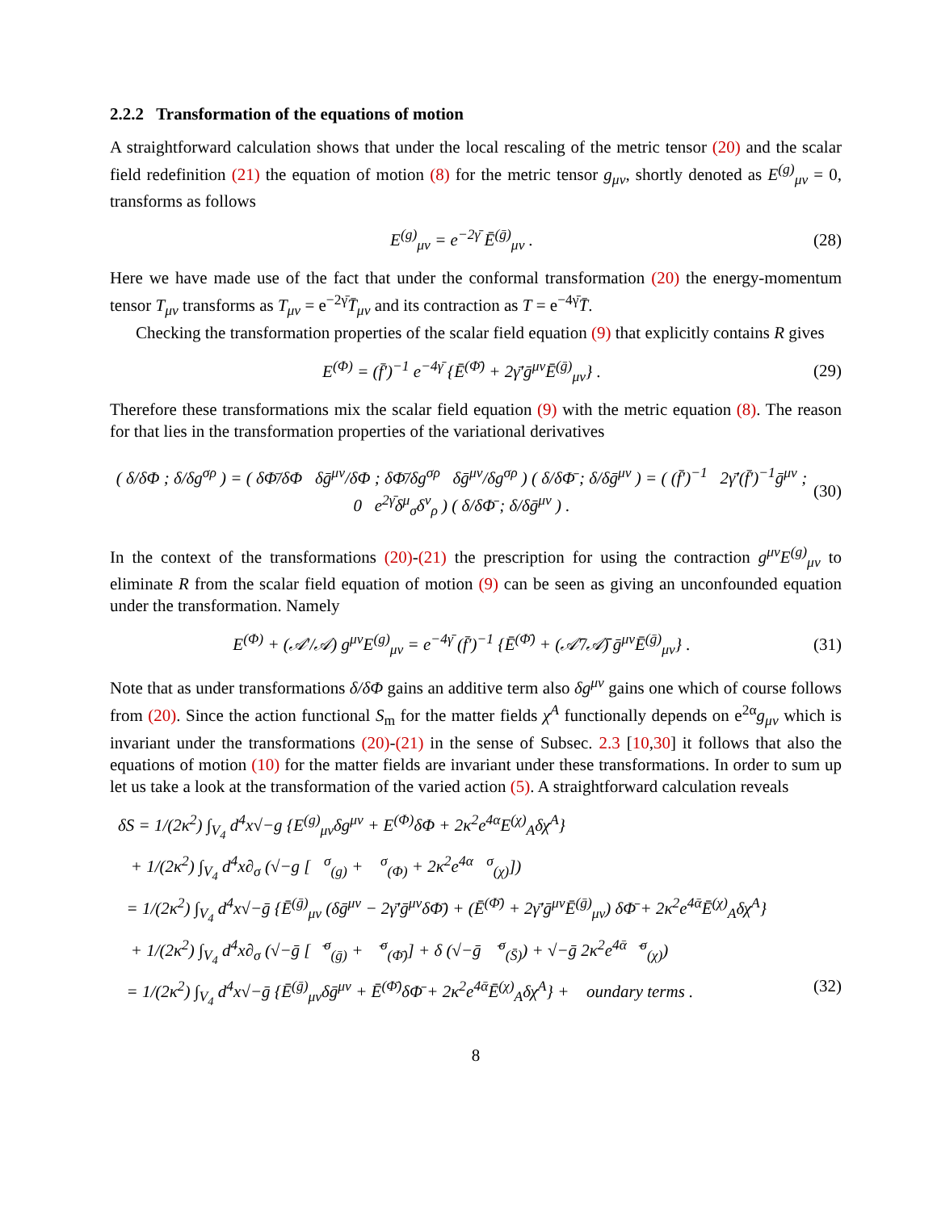2.2.2 Transformation of the equations of motion
A straightforward calculation shows that under the local rescaling of the metric tensor (20) and the scalar field redefinition (21) the equation of motion (8) for the metric tensor g<sub>μν</sub>, shortly denoted as E<sup>(g)</sup><sub>μν</sub> = 0, transforms as follows
E<sup>(g)</sup><sub>μν</sub> = e<sup>−2γ̄</sup> Ē<sup>(ḡ)</sup><sub>μν</sub> . (28)
Here we have made use of the fact that under the conformal transformation (20) the energy-momentum tensor T<sub>μν</sub> transforms as T<sub>μν</sub> = e<sup>−2γ̄</sup>T̄<sub>μν</sub> and its contraction as T = e<sup>−4γ̄</sup>T̄.
Checking the transformation properties of the scalar field equation (9) that explicitly contains R gives
E<sup>(Φ)</sup> = (f̄′)<sup>−1</sup> e<sup>−4γ̄</sup> {Ē<sup>(Φ̄)</sup> + 2γ̄′ḡ<sup>μν</sup>Ē<sup>(ḡ)</sup><sub>μν</sub>} . (29)
Therefore these transformations mix the scalar field equation (9) with the metric equation (8). The reason for that lies in the transformation properties of the variational derivatives
( δ/δΦ ; δ/δg<sup>σρ</sup> ) = ( δΦ̄/δΦ δḡ<sup>μν</sup>/δΦ ; δΦ̄/δg<sup>σρ</sup> δḡ<sup>μν</sup>/δg<sup>σρ</sup> ) ( δ/δΦ̄ ; δ/δḡ<sup>μν</sup> ) = ( (f̄′)<sup>−1</sup> 2γ̄′(f̄′)<sup>−1</sup>ḡ<sup>μν</sup> ; 0 e<sup>2γ̄</sup>δ<sup>μ</sup><sub>σ</sub>δ<sup>ν</sup><sub>ρ</sub> ) ( δ/δΦ̄ ; δ/δḡ<sup>μν</sup> ) . (30)
In the context of the transformations (20)-(21) the prescription for using the contraction g<sup>μν</sup>E<sup>(g)</sup><sub>μν</sub> to eliminate R from the scalar field equation of motion (9) can be seen as giving an unconfounded equation under the transformation. Namely
E<sup>(Φ)</sup> + (𝒜′/𝒜) g<sup>μν</sup>E<sup>(g)</sup><sub>μν</sub> = e<sup>−4γ̄</sup> (f̄′)<sup>−1</sup> {Ē<sup>(Φ̄)</sup> + (𝒜̄′/𝒜̄) ḡ<sup>μν</sup>Ē<sup>(ḡ)</sup><sub>μν</sub>} . (31)
Note that as under transformations δ/δΦ gains an additive term also δg<sup>μν</sup> gains one which of course follows from (20). Since the action functional S<sub>m</sub> for the matter fields χ<sup>A</sup> functionally depends on e<sup>2α</sup>g<sub>μν</sub> which is invariant under the transformations (20)-(21) in the sense of Subsec. 2.3 [10,30] it follows that also the equations of motion (10) for the matter fields are invariant under these transformations. In order to sum up let us take a look at the transformation of the varied action (5). A straightforward calculation reveals
δS = 1/(2κ<sup>2</sup>) ∫<sub>V<sub>4</sub></sub> d<sup>4</sup>x√−g {E<sup>(g)</sup><sub>μν</sub>δg<sup>μν</sup> + E<sup>(Φ)</sup>δΦ + 2κ<sup>2</sup>e<sup>4α</sup>E<sup>(χ)</sup><sub>A</sub>δχ<sup>A</sup>}
+ 1/(2κ<sup>2</sup>) ∫<sub>V<sub>4</sub></sub> d<sup>4</sup>x∂<sub>σ</sub> (√−g [𝒝<sup>σ</sup><sub>(g)</sub> + 𝒝<sup>σ</sup><sub>(Φ)</sub> + 2κ<sup>2</sup>e<sup>4α</sup>𝒝<sup>σ</sup><sub>(χ)</sub>])
= 1/(2κ<sup>2</sup>) ∫<sub>V<sub>4</sub></sub> d<sup>4</sup>x√−ḡ {Ē<sup>(ḡ)</sup><sub>μν</sub> (δḡ<sup>μν</sup> − 2γ̄′ḡ<sup>μν</sup>δΦ̄) + (Ē<sup>(Φ̄)</sup> + 2γ̄′ḡ<sup>μν</sup>Ē<sup>(ḡ)</sup><sub>μν</sub>) δΦ̄ + 2κ<sup>2</sup>e<sup>4ᾱ</sup>Ē<sup>(χ)</sup><sub>A</sub>δχ<sup>A</sup>}
+ 1/(2κ<sup>2</sup>) ∫<sub>V<sub>4</sub></sub> d<sup>4</sup>x∂<sub>σ</sub> (√−ḡ [𝒝̄<sup>σ</sup><sub>(ḡ)</sub> + 𝒝̄<sup>σ</sup><sub>(Φ̄)</sub>] + δ (√−ḡ 𝒝̄<sup>σ</sup><sub>(S̄)</sub>) + √−ḡ 2κ<sup>2</sup>e<sup>4ᾱ</sup>𝒝̄<sup>σ</sup><sub>(χ)</sub>)
= 1/(2κ<sup>2</sup>) ∫<sub>V<sub>4</sub></sub> d<sup>4</sup>x√−ḡ {Ē<sup>(ḡ)</sup><sub>μν</sub>δḡ<sup>μν</sup> + Ē<sup>(Φ̄)</sup>δΦ̄ + 2κ<sup>2</sup>e<sup>4ᾱ</sup>Ē<sup>(χ)</sup><sub>A</sub>δχ<sup>A</sup>} + 𝒝oundary terms . (32)
8